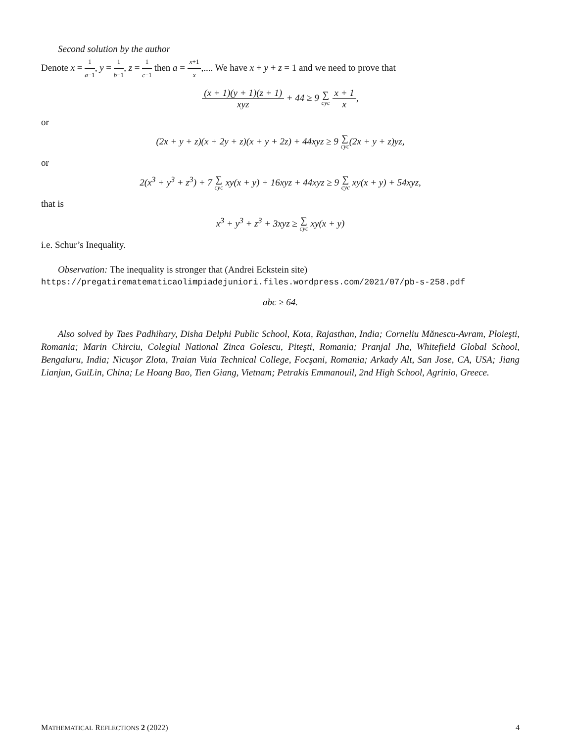Second solution by the author
Denote x = 1 a−1, y = 1 b−1, z = 1 c−1 then a = x+1 x,.... We have x + y + z = 1 and we need to prove that
(x + 1)(y + 1)(z + 1) xyz + 44 ≥ 9 ∑ cyc x + 1 x,
or
(2x + y + z)(x + 2y + z)(x + y + 2z) + 44xyz ≥ 9 ∑ cyc(2x + y + z)yz,
or
2(x<sup>3</sup> + y<sup>3</sup> + z<sup>3</sup>) + 7 ∑ cyc xy(x + y) + 16xyz + 44xyz ≥ 9 ∑ cyc xy(x + y) + 54xyz,
that is
x<sup>3</sup> + y<sup>3</sup> + z<sup>3</sup> + 3xyz ≥ ∑ cyc xy(x + y)
i.e. Schur’s Inequality.
Observation: The inequality is stronger that (Andrei Eckstein site)
https://pregatirematematicaolimpiadejuniori.files.wordpress.com/2021/07/pb-s-258.pdf
abc ≥ 64.
Also solved by Taes Padhihary, Disha Delphi Public School, Kota, Rajasthan, India; Corneliu Mănescu-Avram, Ploieşti, Romania; Marin Chirciu, Colegiul National Zinca Golescu, Piteşti, Romania; Pranjal Jha, Whitefield Global School, Bengaluru, India; Nicuşor Zlota, Traian Vuia Technical College, Focşani, Romania; Arkady Alt, San Jose, CA, USA; Jiang Lianjun, GuiLin, China; Le Hoang Bao, Tien Giang, Vietnam; Petrakis Emmanouil, 2nd High School, Agrinio, Greece.
MATHEMATICAL REFLECTIONS 2 (2022) 4